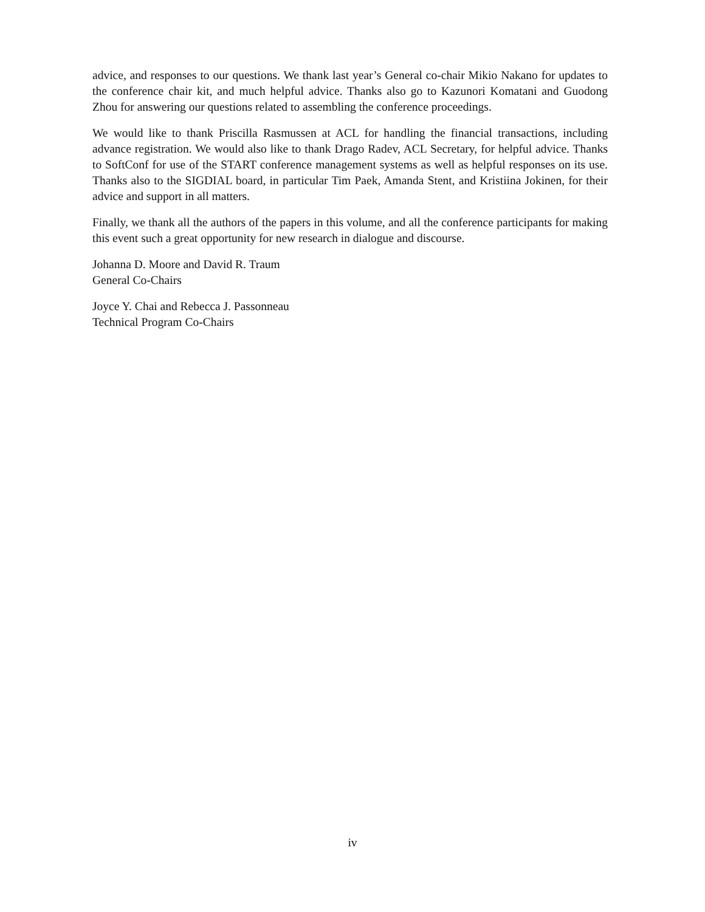advice, and responses to our questions. We thank last year’s General co-chair Mikio Nakano for updates to the conference chair kit, and much helpful advice. Thanks also go to Kazunori Komatani and Guodong Zhou for answering our questions related to assembling the conference proceedings.
We would like to thank Priscilla Rasmussen at ACL for handling the financial transactions, including advance registration. We would also like to thank Drago Radev, ACL Secretary, for helpful advice. Thanks to SoftConf for use of the START conference management systems as well as helpful responses on its use. Thanks also to the SIGDIAL board, in particular Tim Paek, Amanda Stent, and Kristiina Jokinen, for their advice and support in all matters.
Finally, we thank all the authors of the papers in this volume, and all the conference participants for making this event such a great opportunity for new research in dialogue and discourse.
Johanna D. Moore and David R. Traum
General Co-Chairs
Joyce Y. Chai and Rebecca J. Passonneau
Technical Program Co-Chairs
iv